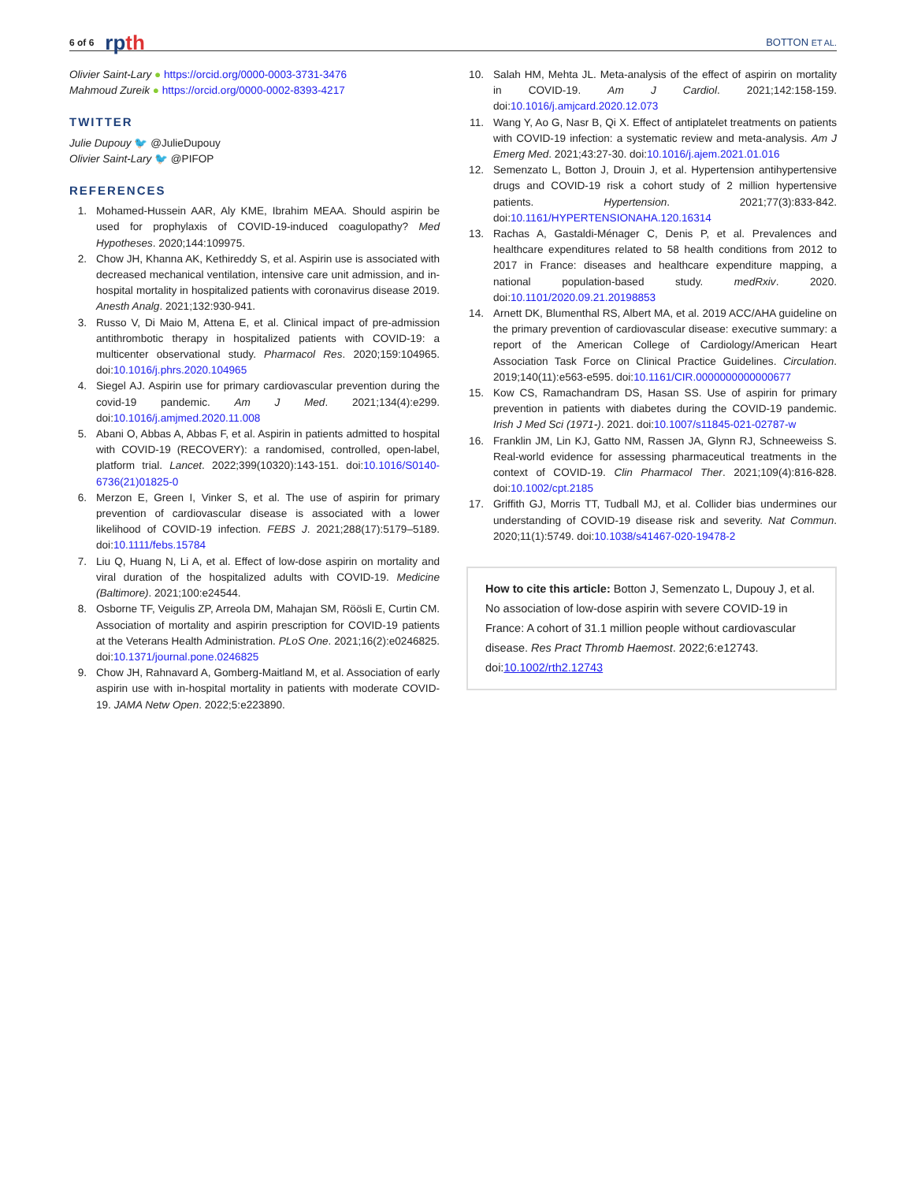6 of 6 rpth BOTTON ET AL.
Olivier Saint-Lary ● https://orcid.org/0000-0003-3731-3476
Mahmoud Zureik ● https://orcid.org/0000-0002-8393-4217
TWITTER
Julie Dupouy 🐦 @JulieDupouy
Olivier Saint-Lary 🐦 @PIFOP
REFERENCES
1. Mohamed-Hussein AAR, Aly KME, Ibrahim MEAA. Should aspirin be used for prophylaxis of COVID-19-induced coagulopathy? Med Hypotheses. 2020;144:109975.
2. Chow JH, Khanna AK, Kethireddy S, et al. Aspirin use is associated with decreased mechanical ventilation, intensive care unit admission, and in-hospital mortality in hospitalized patients with coronavirus disease 2019. Anesth Analg. 2021;132:930-941.
3. Russo V, Di Maio M, Attena E, et al. Clinical impact of pre-admission antithrombotic therapy in hospitalized patients with COVID-19: a multicenter observational study. Pharmacol Res. 2020;159:104965. doi:10.1016/j.phrs.2020.104965
4. Siegel AJ. Aspirin use for primary cardiovascular prevention during the covid-19 pandemic. Am J Med. 2021;134(4):e299. doi:10.1016/j.amjmed.2020.11.008
5. Abani O, Abbas A, Abbas F, et al. Aspirin in patients admitted to hospital with COVID-19 (RECOVERY): a randomised, controlled, open-label, platform trial. Lancet. 2022;399(10320):143-151. doi:10.1016/S0140-6736(21)01825-0
6. Merzon E, Green I, Vinker S, et al. The use of aspirin for primary prevention of cardiovascular disease is associated with a lower likelihood of COVID-19 infection. FEBS J. 2021;288(17):5179–5189. doi:10.1111/febs.15784
7. Liu Q, Huang N, Li A, et al. Effect of low-dose aspirin on mortality and viral duration of the hospitalized adults with COVID-19. Medicine (Baltimore). 2021;100:e24544.
8. Osborne TF, Veigulis ZP, Arreola DM, Mahajan SM, Röösli E, Curtin CM. Association of mortality and aspirin prescription for COVID-19 patients at the Veterans Health Administration. PLoS One. 2021;16(2):e0246825. doi:10.1371/journal.pone.0246825
9. Chow JH, Rahnavard A, Gomberg-Maitland M, et al. Association of early aspirin use with in-hospital mortality in patients with moderate COVID-19. JAMA Netw Open. 2022;5:e223890.
10. Salah HM, Mehta JL. Meta-analysis of the effect of aspirin on mortality in COVID-19. Am J Cardiol. 2021;142:158-159. doi:10.1016/j.amjcard.2020.12.073
11. Wang Y, Ao G, Nasr B, Qi X. Effect of antiplatelet treatments on patients with COVID-19 infection: a systematic review and meta-analysis. Am J Emerg Med. 2021;43:27-30. doi:10.1016/j.ajem.2021.01.016
12. Semenzato L, Botton J, Drouin J, et al. Hypertension antihypertensive drugs and COVID-19 risk a cohort study of 2 million hypertensive patients. Hypertension. 2021;77(3):833-842. doi:10.1161/HYPERTENSIONAHA.120.16314
13. Rachas A, Gastaldi-Ménager C, Denis P, et al. Prevalences and healthcare expenditures related to 58 health conditions from 2012 to 2017 in France: diseases and healthcare expenditure mapping, a national population-based study. medRxiv. 2020. doi:10.1101/2020.09.21.20198853
14. Arnett DK, Blumenthal RS, Albert MA, et al. 2019 ACC/AHA guideline on the primary prevention of cardiovascular disease: executive summary: a report of the American College of Cardiology/American Heart Association Task Force on Clinical Practice Guidelines. Circulation. 2019;140(11):e563-e595. doi:10.1161/CIR.0000000000000677
15. Kow CS, Ramachandram DS, Hasan SS. Use of aspirin for primary prevention in patients with diabetes during the COVID-19 pandemic. Irish J Med Sci (1971-). 2021. doi:10.1007/s11845-021-02787-w
16. Franklin JM, Lin KJ, Gatto NM, Rassen JA, Glynn RJ, Schneeweiss S. Real-world evidence for assessing pharmaceutical treatments in the context of COVID-19. Clin Pharmacol Ther. 2021;109(4):816-828. doi:10.1002/cpt.2185
17. Griffith GJ, Morris TT, Tudball MJ, et al. Collider bias undermines our understanding of COVID-19 disease risk and severity. Nat Commun. 2020;11(1):5749. doi:10.1038/s41467-020-19478-2
How to cite this article: Botton J, Semenzato L, Dupouy J, et al. No association of low-dose aspirin with severe COVID-19 in France: A cohort of 31.1 million people without cardiovascular disease. Res Pract Thromb Haemost. 2022;6:e12743. doi:10.1002/rth2.12743